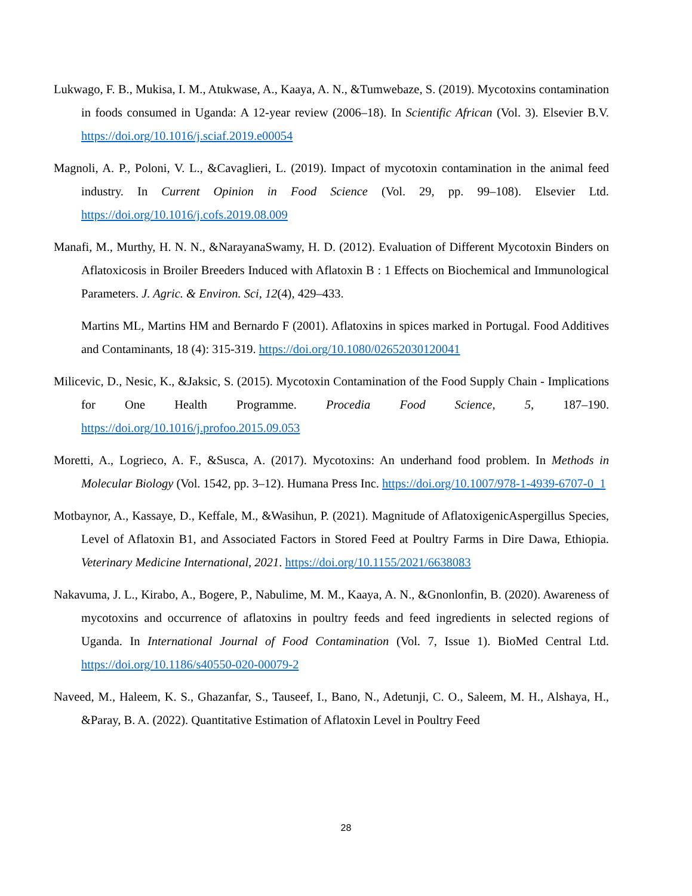Lukwago, F. B., Mukisa, I. M., Atukwase, A., Kaaya, A. N., &Tumwebaze, S. (2019). Mycotoxins contamination in foods consumed in Uganda: A 12-year review (2006–18). In Scientific African (Vol. 3). Elsevier B.V. https://doi.org/10.1016/j.sciaf.2019.e00054
Magnoli, A. P., Poloni, V. L., &Cavaglieri, L. (2019). Impact of mycotoxin contamination in the animal feed industry. In Current Opinion in Food Science (Vol. 29, pp. 99–108). Elsevier Ltd. https://doi.org/10.1016/j.cofs.2019.08.009
Manafi, M., Murthy, H. N. N., &NarayanaSwamy, H. D. (2012). Evaluation of Different Mycotoxin Binders on Aflatoxicosis in Broiler Breeders Induced with Aflatoxin B : 1 Effects on Biochemical and Immunological Parameters. J. Agric. & Environ. Sci, 12(4), 429–433.
Martins ML, Martins HM and Bernardo F (2001). Aflatoxins in spices marked in Portugal. Food Additives and Contaminants, 18 (4): 315-319. https://doi.org/10.1080/02652030120041
Milicevic, D., Nesic, K., &Jaksic, S. (2015). Mycotoxin Contamination of the Food Supply Chain - Implications for One Health Programme. Procedia Food Science, 5, 187–190. https://doi.org/10.1016/j.profoo.2015.09.053
Moretti, A., Logrieco, A. F., &Susca, A. (2017). Mycotoxins: An underhand food problem. In Methods in Molecular Biology (Vol. 1542, pp. 3–12). Humana Press Inc. https://doi.org/10.1007/978-1-4939-6707-0_1
Motbaynor, A., Kassaye, D., Keffale, M., &Wasihun, P. (2021). Magnitude of AflatoxigenicAspergillus Species, Level of Aflatoxin B1, and Associated Factors in Stored Feed at Poultry Farms in Dire Dawa, Ethiopia. Veterinary Medicine International, 2021. https://doi.org/10.1155/2021/6638083
Nakavuma, J. L., Kirabo, A., Bogere, P., Nabulime, M. M., Kaaya, A. N., &Gnonlonfin, B. (2020). Awareness of mycotoxins and occurrence of aflatoxins in poultry feeds and feed ingredients in selected regions of Uganda. In International Journal of Food Contamination (Vol. 7, Issue 1). BioMed Central Ltd. https://doi.org/10.1186/s40550-020-00079-2
Naveed, M., Haleem, K. S., Ghazanfar, S., Tauseef, I., Bano, N., Adetunji, C. O., Saleem, M. H., Alshaya, H., &Paray, B. A. (2022). Quantitative Estimation of Aflatoxin Level in Poultry Feed
28